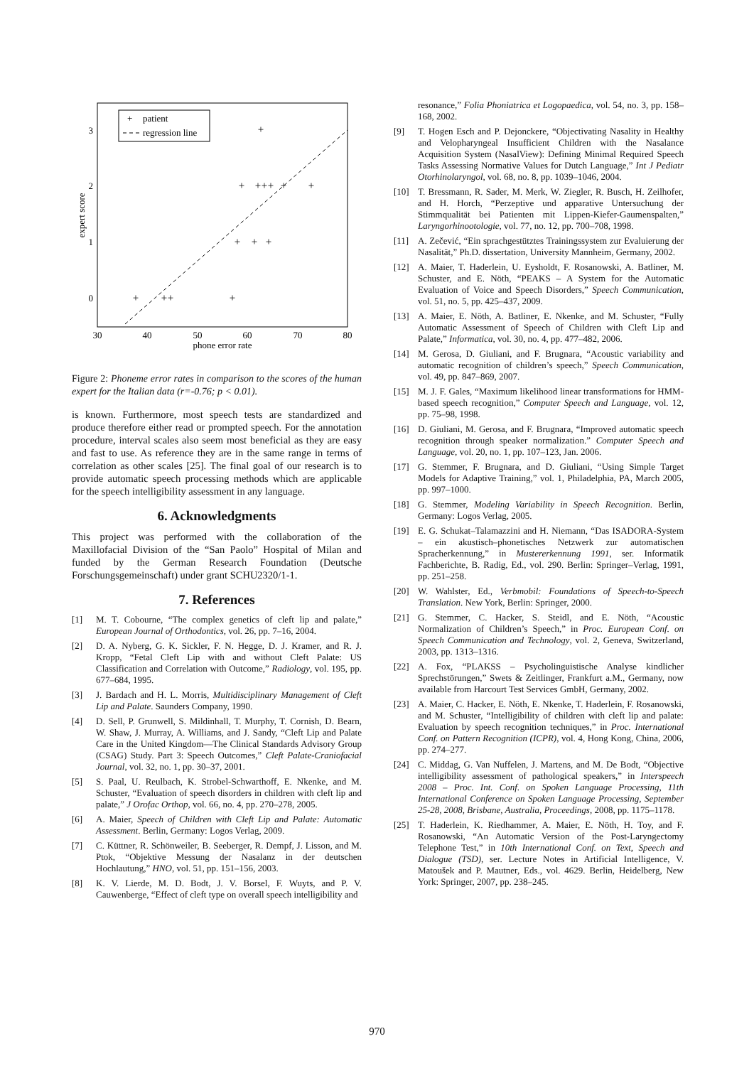3
2
1
0
30
40
50
60
70
80
phone error rate
expert score
+
patient
regression line
+
+
+
+
+
+
+
+
+
+
+
+
+
+
Figure 2: Phoneme error rates in comparison to the scores of the human expert for the Italian data (r=-0.76; p < 0.01).
is known. Furthermore, most speech tests are standardized and produce therefore either read or prompted speech. For the annotation procedure, interval scales also seem most beneficial as they are easy and fast to use. As reference they are in the same range in terms of correlation as other scales [25]. The final goal of our research is to provide automatic speech processing methods which are applicable for the speech intelligibility assessment in any language.
6. Acknowledgments
This project was performed with the collaboration of the Maxillofacial Division of the “San Paolo” Hospital of Milan and funded by the German Research Foundation (Deutsche Forschungsgemeinschaft) under grant SCHU2320/1-1.
7. References
[1] M. T. Cobourne, “The complex genetics of cleft lip and palate,” European Journal of Orthodontics, vol. 26, pp. 7–16, 2004.
[2] D. A. Nyberg, G. K. Sickler, F. N. Hegge, D. J. Kramer, and R. J. Kropp, “Fetal Cleft Lip with and without Cleft Palate: US Classification and Correlation with Outcome,” Radiology, vol. 195, pp. 677–684, 1995.
[3] J. Bardach and H. L. Morris, Multidisciplinary Management of Cleft Lip and Palate. Saunders Company, 1990.
[4] D. Sell, P. Grunwell, S. Mildinhall, T. Murphy, T. Cornish, D. Bearn, W. Shaw, J. Murray, A. Williams, and J. Sandy, “Cleft Lip and Palate Care in the United Kingdom—The Clinical Standards Advisory Group (CSAG) Study. Part 3: Speech Outcomes,” Cleft Palate-Craniofacial Journal, vol. 32, no. 1, pp. 30–37, 2001.
[5] S. Paal, U. Reulbach, K. Strobel-Schwarthoff, E. Nkenke, and M. Schuster, “Evaluation of speech disorders in children with cleft lip and palate,” J Orofac Orthop, vol. 66, no. 4, pp. 270–278, 2005.
[6] A. Maier, Speech of Children with Cleft Lip and Palate: Automatic Assessment. Berlin, Germany: Logos Verlag, 2009.
[7] C. Küttner, R. Schönweiler, B. Seeberger, R. Dempf, J. Lisson, and M. Ptok, “Objektive Messung der Nasalanz in der deutschen Hochlautung,” HNO, vol. 51, pp. 151–156, 2003.
[8] K. V. Lierde, M. D. Bodt, J. V. Borsel, F. Wuyts, and P. V. Cauwenberge, “Effect of cleft type on overall speech intelligibility and
resonance,” Folia Phoniatrica et Logopaedica, vol. 54, no. 3, pp. 158–168, 2002.
[9] T. Hogen Esch and P. Dejonckere, “Objectivating Nasality in Healthy and Velopharyngeal Insufficient Children with the Nasalance Acquisition System (NasalView): Defining Minimal Required Speech Tasks Assessing Normative Values for Dutch Language,” Int J Pediatr Otorhinolaryngol, vol. 68, no. 8, pp. 1039–1046, 2004.
[10] T. Bressmann, R. Sader, M. Merk, W. Ziegler, R. Busch, H. Zeilhofer, and H. Horch, “Perzeptive und apparative Untersuchung der Stimmqualität bei Patienten mit Lippen-Kiefer-Gaumenspalten,” Laryngorhinootologie, vol. 77, no. 12, pp. 700–708, 1998.
[11] A. Zečević, “Ein sprachgestütztes Trainingssystem zur Evaluierung der Nasalität,” Ph.D. dissertation, University Mannheim, Germany, 2002.
[12] A. Maier, T. Haderlein, U. Eysholdt, F. Rosanowski, A. Batliner, M. Schuster, and E. Nöth, “PEAKS – A System for the Automatic Evaluation of Voice and Speech Disorders,” Speech Communication, vol. 51, no. 5, pp. 425–437, 2009.
[13] A. Maier, E. Nöth, A. Batliner, E. Nkenke, and M. Schuster, “Fully Automatic Assessment of Speech of Children with Cleft Lip and Palate,” Informatica, vol. 30, no. 4, pp. 477–482, 2006.
[14] M. Gerosa, D. Giuliani, and F. Brugnara, “Acoustic variability and automatic recognition of children’s speech,” Speech Communication, vol. 49, pp. 847–869, 2007.
[15] M. J. F. Gales, “Maximum likelihood linear transformations for HMM-based speech recognition,” Computer Speech and Language, vol. 12, pp. 75–98, 1998.
[16] D. Giuliani, M. Gerosa, and F. Brugnara, “Improved automatic speech recognition through speaker normalization.” Computer Speech and Language, vol. 20, no. 1, pp. 107–123, Jan. 2006.
[17] G. Stemmer, F. Brugnara, and D. Giuliani, “Using Simple Target Models for Adaptive Training,” vol. 1, Philadelphia, PA, March 2005, pp. 997–1000.
[18] G. Stemmer, Modeling Variability in Speech Recognition. Berlin, Germany: Logos Verlag, 2005.
[19] E. G. Schukat–Talamazzini and H. Niemann, “Das ISADORA-System – ein akustisch–phonetisches Netzwerk zur automatischen Spracherkennung,” in Mustererkennung 1991, ser. Informatik Fachberichte, B. Radig, Ed., vol. 290. Berlin: Springer–Verlag, 1991, pp. 251–258.
[20] W. Wahlster, Ed., Verbmobil: Foundations of Speech-to-Speech Translation. New York, Berlin: Springer, 2000.
[21] G. Stemmer, C. Hacker, S. Steidl, and E. Nöth, “Acoustic Normalization of Children’s Speech,” in Proc. European Conf. on Speech Communication and Technology, vol. 2, Geneva, Switzerland, 2003, pp. 1313–1316.
[22] A. Fox, “PLAKSS – Psycholinguistische Analyse kindlicher Sprechstörungen,” Swets & Zeitlinger, Frankfurt a.M., Germany, now available from Harcourt Test Services GmbH, Germany, 2002.
[23] A. Maier, C. Hacker, E. Nöth, E. Nkenke, T. Haderlein, F. Rosanowski, and M. Schuster, “Intelligibility of children with cleft lip and palate: Evaluation by speech recognition techniques,” in Proc. International Conf. on Pattern Recognition (ICPR), vol. 4, Hong Kong, China, 2006, pp. 274–277.
[24] C. Middag, G. Van Nuffelen, J. Martens, and M. De Bodt, “Objective intelligibility assessment of pathological speakers,” in Interspeech 2008 – Proc. Int. Conf. on Spoken Language Processing, 11th International Conference on Spoken Language Processing, September 25-28, 2008, Brisbane, Australia, Proceedings, 2008, pp. 1175–1178.
[25] T. Haderlein, K. Riedhammer, A. Maier, E. Nöth, H. Toy, and F. Rosanowski, “An Automatic Version of the Post-Laryngectomy Telephone Test,” in 10th International Conf. on Text, Speech and Dialogue (TSD), ser. Lecture Notes in Artificial Intelligence, V. Matoušek and P. Mautner, Eds., vol. 4629. Berlin, Heidelberg, New York: Springer, 2007, pp. 238–245.
970